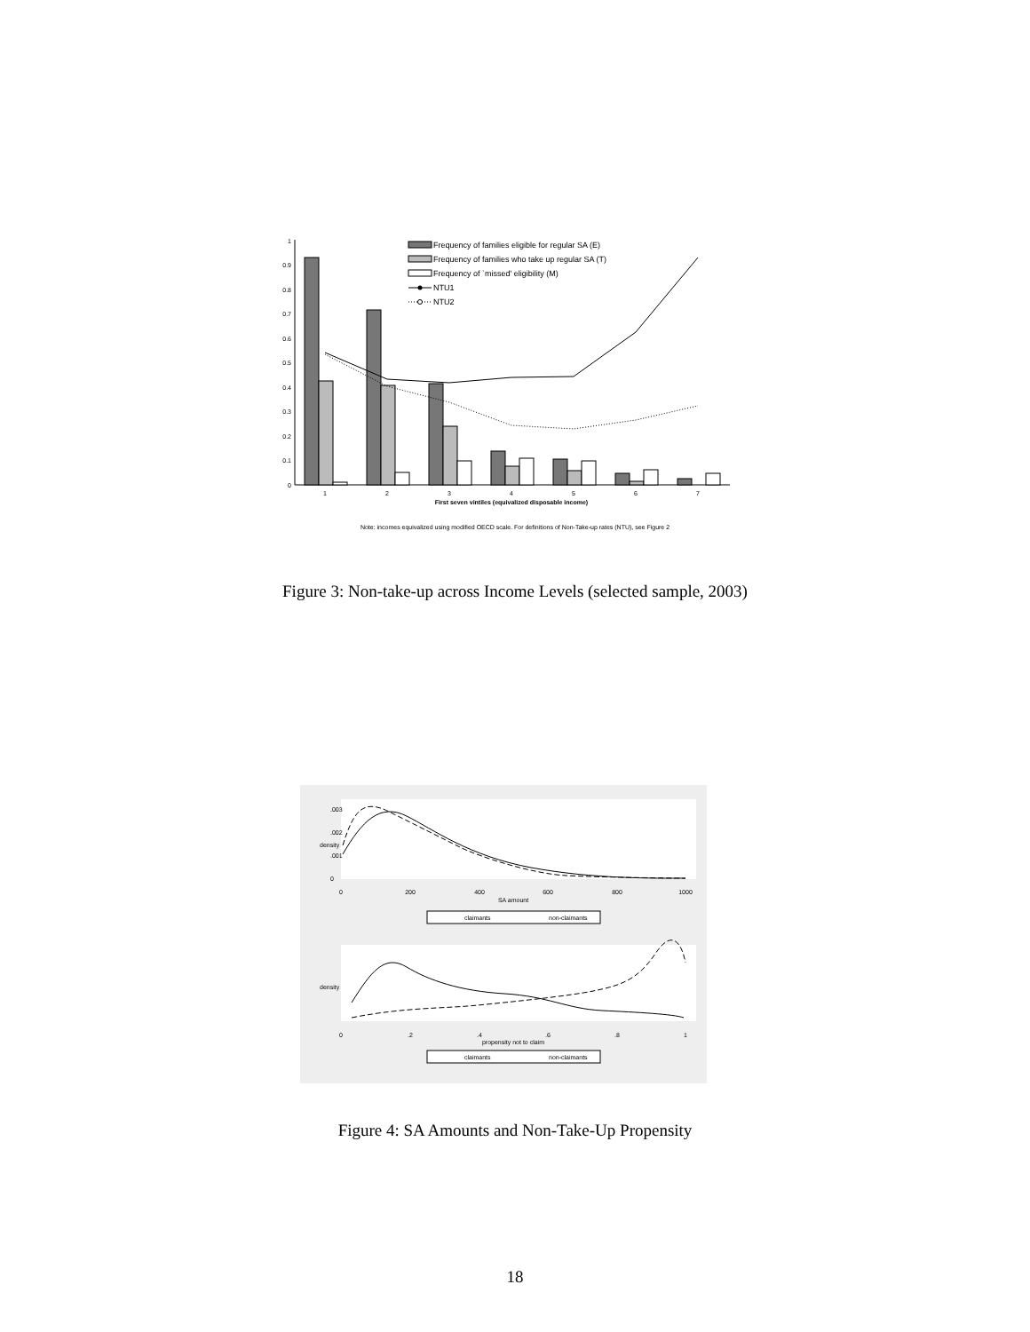0
0.1
0.2
0.3
0.4
0.5
0.6
0.7
0.8
0.9
1
1
2
3
4
5
6
7
First seven vintiles (equivalized disposable income)
Frequency of families eligible for regular SA (E)
Frequency of families who take up regular SA (T)
Frequency of `missed' eligibility (M)
NTU1
NTU2
Note: incomes equivalized using modified OECD scale. For definitions of Non-Take-up rates (NTU), see Figure 2
Figure 3: Non-take-up across Income Levels (selected sample, 2003)
0
200
400
600
800
1000
SA amount
0
.001
.002
.003
density
claimants
non-claimants
0
.2
.4
.6
.8
1
propensity not to claim
density
claimants
non-claimants
Figure 4: SA Amounts and Non-Take-Up Propensity
18